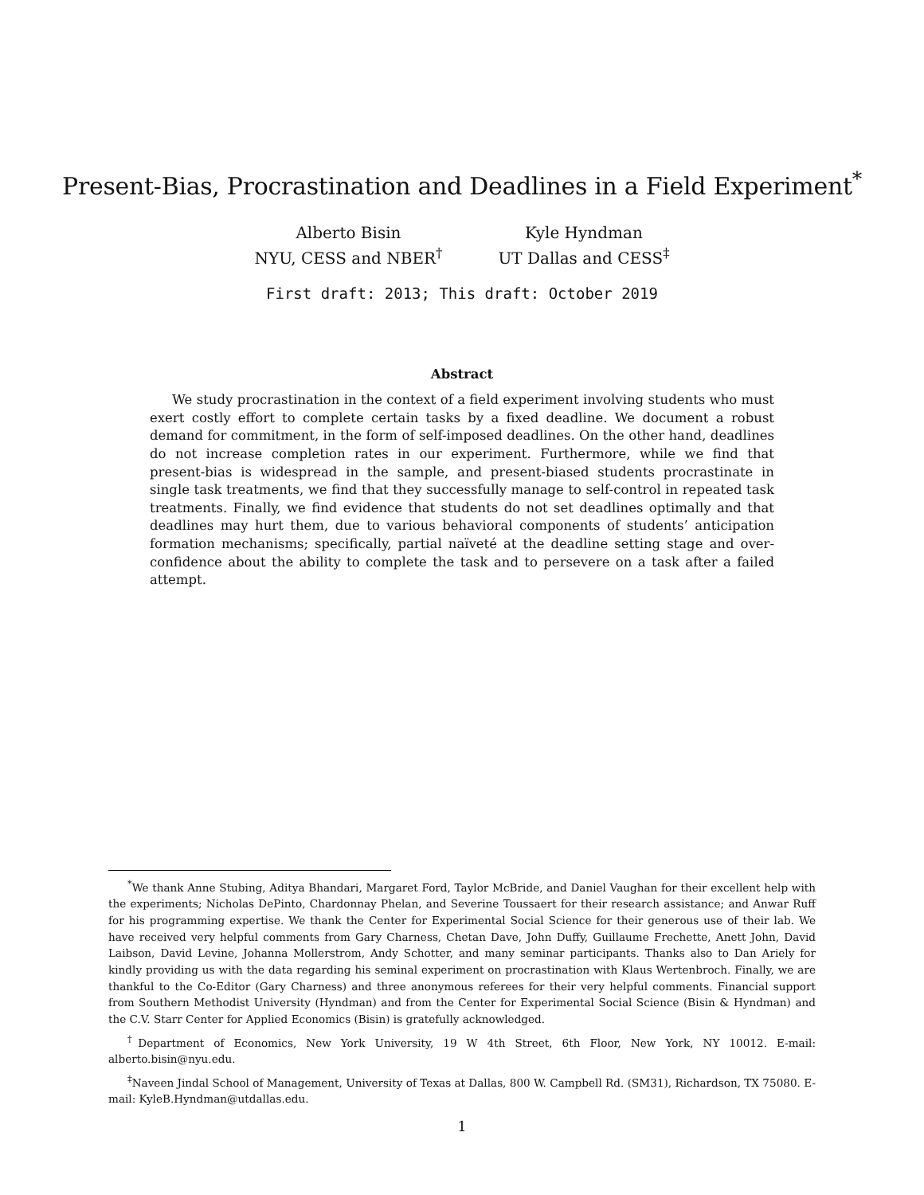Present-Bias, Procrastination and Deadlines in a Field Experiment<sup>*</sup>
Alberto Bisin
NYU, CESS and NBER<sup>†</sup>
Kyle Hyndman
UT Dallas and CESS<sup>‡</sup>
First draft: 2013; This draft: October 2019
Abstract
We study procrastination in the context of a field experiment involving students who must exert costly effort to complete certain tasks by a fixed deadline. We document a robust demand for commitment, in the form of self-imposed deadlines. On the other hand, deadlines do not increase completion rates in our experiment. Furthermore, while we find that present-bias is widespread in the sample, and present-biased students procrastinate in single task treatments, we find that they successfully manage to self-control in repeated task treatments. Finally, we find evidence that students do not set deadlines optimally and that deadlines may hurt them, due to various behavioral components of students’ anticipation formation mechanisms; specifically, partial naïveté at the deadline setting stage and over-confidence about the ability to complete the task and to persevere on a task after a failed attempt.
<sup>*</sup> We thank Anne Stubing, Aditya Bhandari, Margaret Ford, Taylor McBride, and Daniel Vaughan for their excellent help with the experiments; Nicholas DePinto, Chardonnay Phelan, and Severine Toussaert for their research assistance; and Anwar Ruff for his programming expertise. We thank the Center for Experimental Social Science for their generous use of their lab. We have received very helpful comments from Gary Charness, Chetan Dave, John Duffy, Guillaume Frechette, Anett John, David Laibson, David Levine, Johanna Mollerstrom, Andy Schotter, and many seminar participants. Thanks also to Dan Ariely for kindly providing us with the data regarding his seminal experiment on procrastination with Klaus Wertenbroch. Finally, we are thankful to the Co-Editor (Gary Charness) and three anonymous referees for their very helpful comments. Financial support from Southern Methodist University (Hyndman) and from the Center for Experimental Social Science (Bisin & Hyndman) and the C.V. Starr Center for Applied Economics (Bisin) is gratefully acknowledged.
<sup>†</sup> Department of Economics, New York University, 19 W 4th Street, 6th Floor, New York, NY 10012. E-mail: alberto.bisin@nyu.edu.
<sup>‡</sup> Naveen Jindal School of Management, University of Texas at Dallas, 800 W. Campbell Rd. (SM31), Richardson, TX 75080. E-mail: KyleB.Hyndman@utdallas.edu.
1